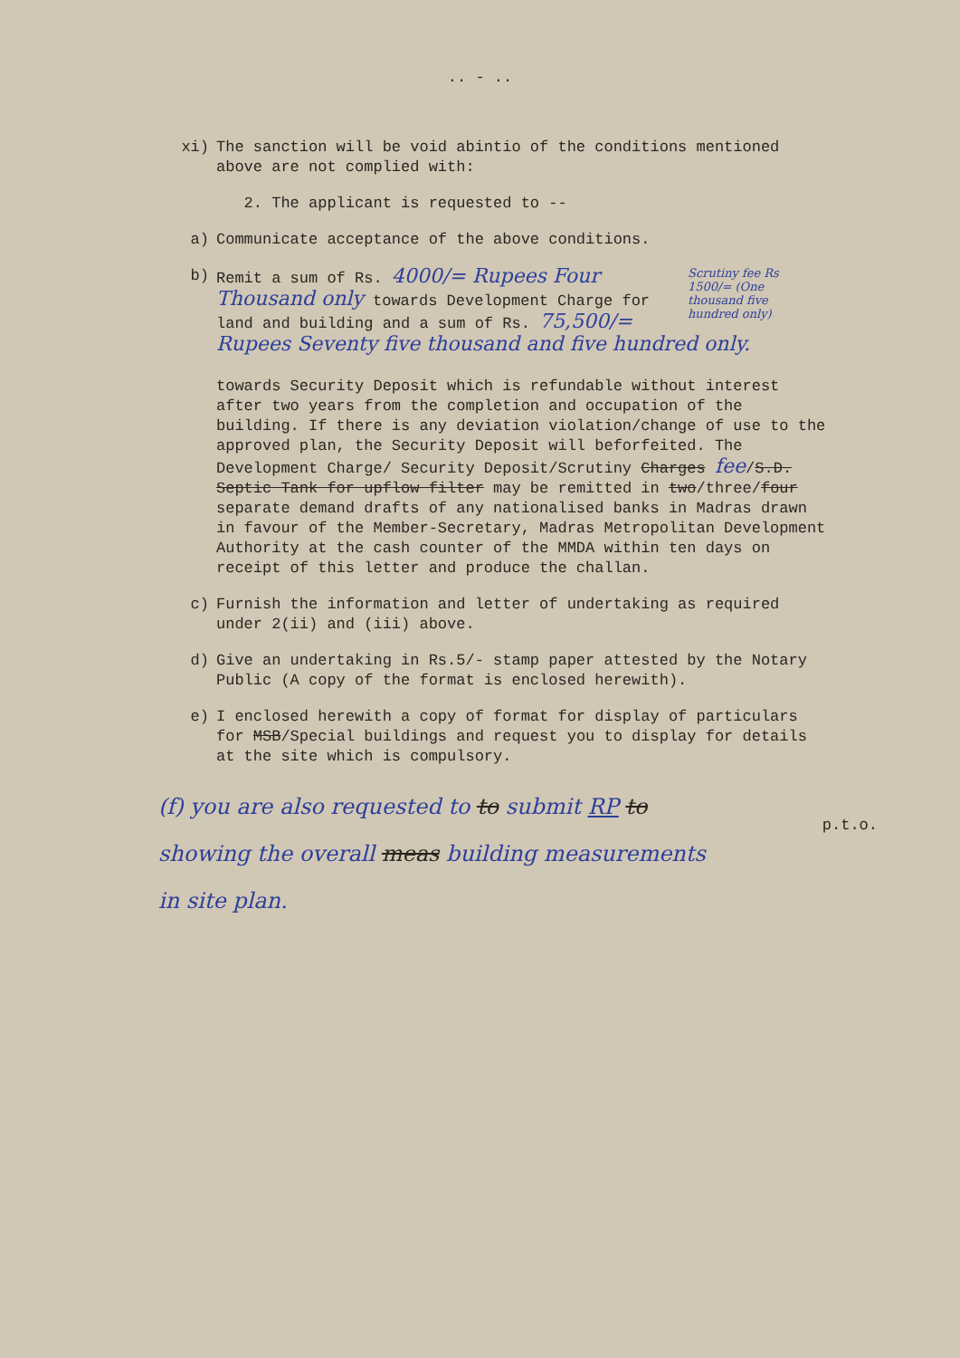.. - ..
xi) The sanction will be void abintio of the conditions mentioned above are not complied with:
2. The applicant is requested to --
a) Communicate acceptance of the above conditions.
b)
Scrutiny fee Rs 1500/= (One thousand five hundred only) Remit a sum of Rs. 4000/= Rupees Four Thousand only towards Development Charge for land and building and a sum of Rs. 75,500/= Rupees Seventy five thousand and five hundred only.
towards Security Deposit which is refundable without interest after two years from the completion and occupation of the building. If there is any deviation violation/change of use to the approved plan, the Security Deposit will beforfeited. The Development Charge/ Security Deposit/Scrutiny Charges fee/S.D. Septic Tank for upflow filter may be remitted in two/three/four separate demand drafts of any nationalised banks in Madras drawn in favour of the Member-Secretary, Madras Metropolitan Development Authority at the cash counter of the MMDA within ten days on receipt of this letter and produce the challan.
c) Furnish the information and letter of undertaking as required under 2(ii) and (iii) above.
d) Give an undertaking in Rs.5/- stamp paper attested by the Notary Public (A copy of the format is enclosed herewith).
e) I enclosed herewith a copy of format for display of particulars for MSB/Special buildings and request you to display for details at the site which is compulsory.
(f) you are also requested to to submit RP to showing the overall meas building measurements in site plan.
p.t.o.